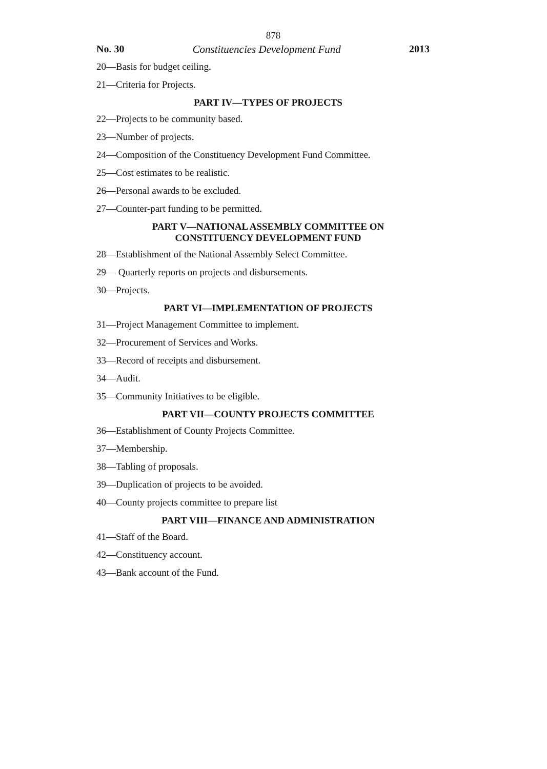878
No. 30 Constituencies Development Fund 2013
20—Basis for budget ceiling.
21—Criteria for Projects.
PART IV—TYPES OF PROJECTS
22—Projects to be community based.
23—Number of projects.
24—Composition of the Constituency Development Fund Committee.
25—Cost estimates to be realistic.
26—Personal awards to be excluded.
27—Counter-part funding to be permitted.
PART V—NATIONAL ASSEMBLY COMMITTEE ON
CONSTITUENCY DEVELOPMENT FUND
28—Establishment of the National Assembly Select Committee.
29— Quarterly reports on projects and disbursements.
30—Projects.
PART VI—IMPLEMENTATION OF PROJECTS
31—Project Management Committee to implement.
32—Procurement of Services and Works.
33—Record of receipts and disbursement.
34—Audit.
35—Community Initiatives to be eligible.
PART VII—COUNTY PROJECTS COMMITTEE
36—Establishment of County Projects Committee.
37—Membership.
38—Tabling of proposals.
39—Duplication of projects to be avoided.
40—County projects committee to prepare list
PART VIII—FINANCE AND ADMINISTRATION
41—Staff of the Board.
42—Constituency account.
43—Bank account of the Fund.